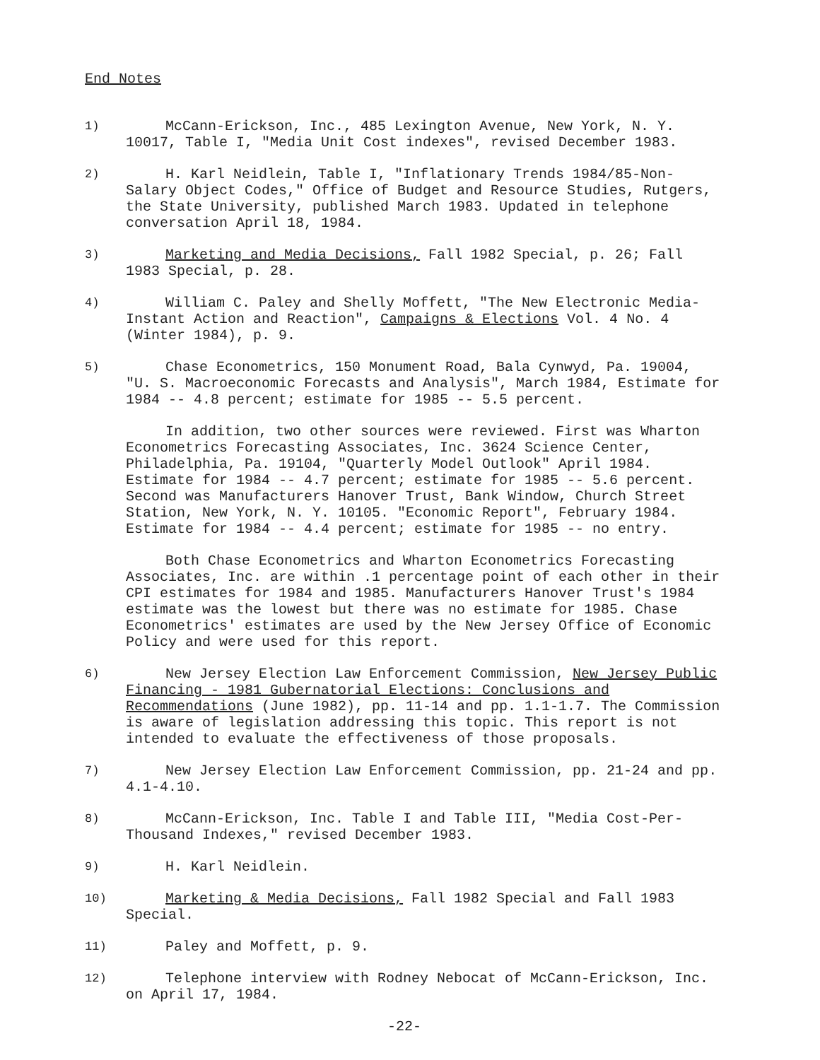End Notes
1)
McCann-Erickson, Inc., 485 Lexington Avenue, New York, N. Y. 10017, Table I, "Media Unit Cost indexes", revised December 1983.
2)
H. Karl Neidlein, Table I, "Inflationary Trends 1984/85-Non-Salary Object Codes," Office of Budget and Resource Studies, Rutgers, the State University, published March 1983. Updated in telephone conversation April 18, 1984.
3)
Marketing and Media Decisions, Fall 1982 Special, p. 26; Fall 1983 Special, p. 28.
4)
William C. Paley and Shelly Moffett, "The New Electronic Media-Instant Action and Reaction", Campaigns & Elections Vol. 4 No. 4 (Winter 1984), p. 9.
5)
Chase Econometrics, 150 Monument Road, Bala Cynwyd, Pa. 19004, "U. S. Macroeconomic Forecasts and Analysis", March 1984, Estimate for 1984 -- 4.8 percent; estimate for 1985 -- 5.5 percent.
In addition, two other sources were reviewed. First was Wharton Econometrics Forecasting Associates, Inc. 3624 Science Center, Philadelphia, Pa. 19104, "Quarterly Model Outlook" April 1984. Estimate for 1984 -- 4.7 percent; estimate for 1985 -- 5.6 percent. Second was Manufacturers Hanover Trust, Bank Window, Church Street Station, New York, N. Y. 10105. "Economic Report", February 1984. Estimate for 1984 -- 4.4 percent; estimate for 1985 -- no entry.
Both Chase Econometrics and Wharton Econometrics Forecasting Associates, Inc. are within .1 percentage point of each other in their CPI estimates for 1984 and 1985. Manufacturers Hanover Trust's 1984 estimate was the lowest but there was no estimate for 1985. Chase Econometrics' estimates are used by the New Jersey Office of Economic Policy and were used for this report.
6)
New Jersey Election Law Enforcement Commission, New Jersey Public Financing - 1981 Gubernatorial Elections: Conclusions and Recommendations (June 1982), pp. 11-14 and pp. 1.1-1.7. The Commission is aware of legislation addressing this topic. This report is not intended to evaluate the effectiveness of those proposals.
7)
New Jersey Election Law Enforcement Commission, pp. 21-24 and pp. 4.1-4.10.
8)
McCann-Erickson, Inc. Table I and Table III, "Media Cost-Per-Thousand Indexes," revised December 1983.
9)
H. Karl Neidlein.
10)
Marketing & Media Decisions, Fall 1982 Special and Fall 1983 Special.
11)
Paley and Moffett, p. 9.
12)
Telephone interview with Rodney Nebocat of McCann-Erickson, Inc. on April 17, 1984.
-22-